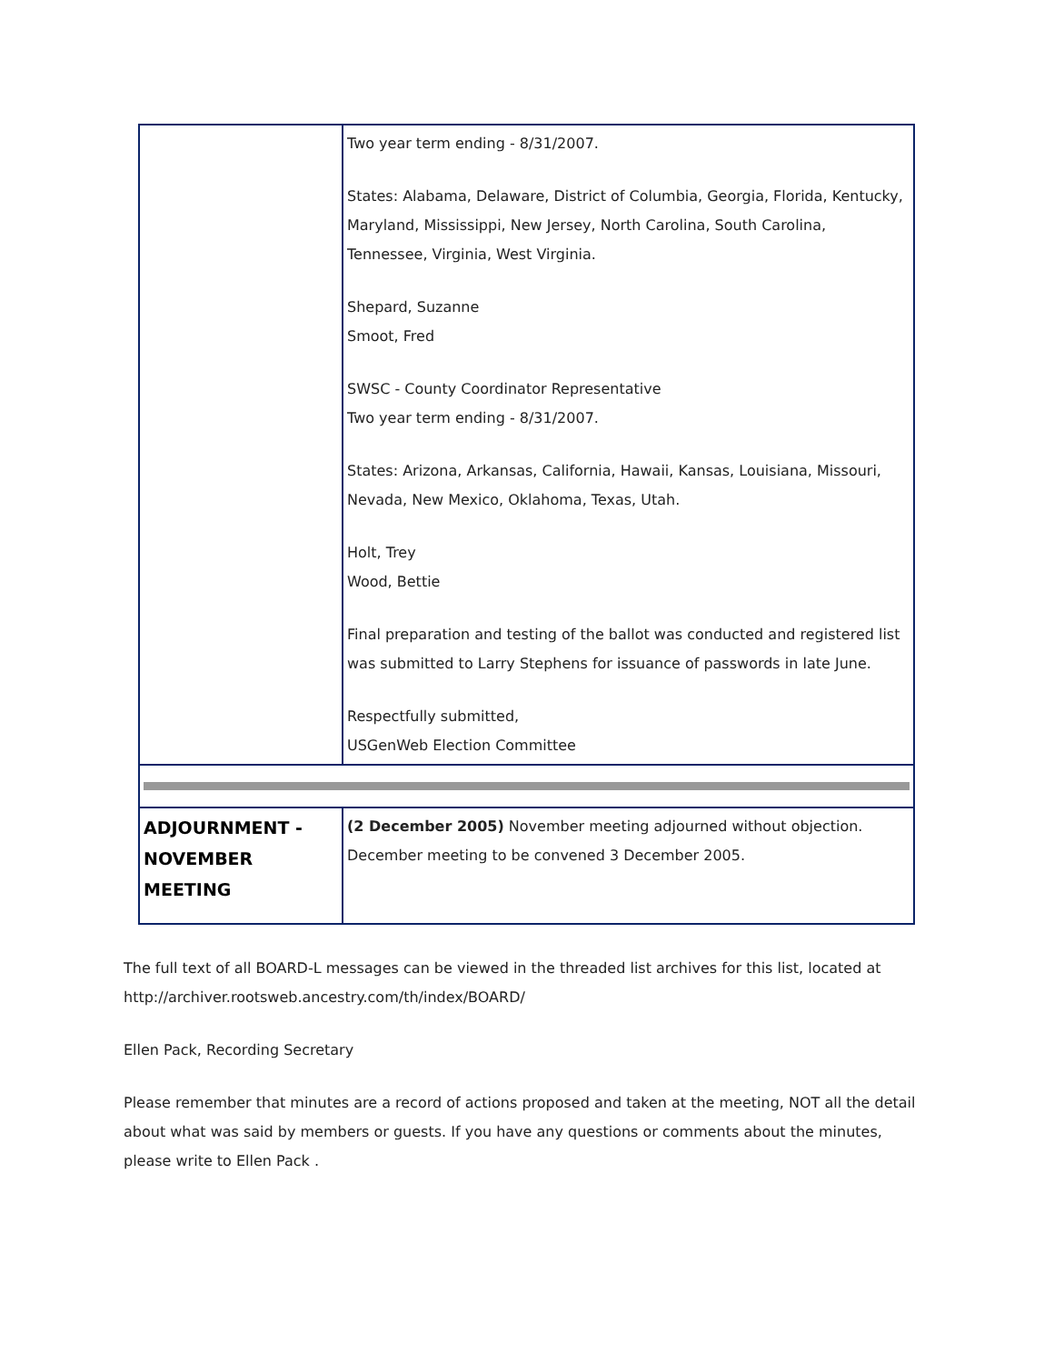| | Two year term ending - 8/31/2007. States: Alabama, Delaware, District of Columbia, Georgia, Florida, Kentucky, Maryland, Mississippi, New Jersey, North Carolina, South Carolina, Tennessee, Virginia, West Virginia. Shepard, Suzanne Smoot, Fred SWSC - County Coordinator Representative Two year term ending - 8/31/2007. States: Arizona, Arkansas, California, Hawaii, Kansas, Louisiana, Missouri, Nevada, New Mexico, Oklahoma, Texas, Utah. Holt, Trey Wood, Bettie Final preparation and testing of the ballot was conducted and registered list was submitted to Larry Stephens for issuance of passwords in late June. Respectfully submitted, USGenWeb Election Committee |
| ADJOURNMENT - NOVEMBER MEETING | (2 December 2005) November meeting adjourned without objection. December meeting to be convened 3 December 2005. |
The full text of all BOARD-L messages can be viewed in the threaded list archives for this list, located at http://archiver.rootsweb.ancestry.com/th/index/BOARD/
Ellen Pack, Recording Secretary
Please remember that minutes are a record of actions proposed and taken at the meeting, NOT all the detail about what was said by members or guests. If you have any questions or comments about the minutes, please write to Ellen Pack .